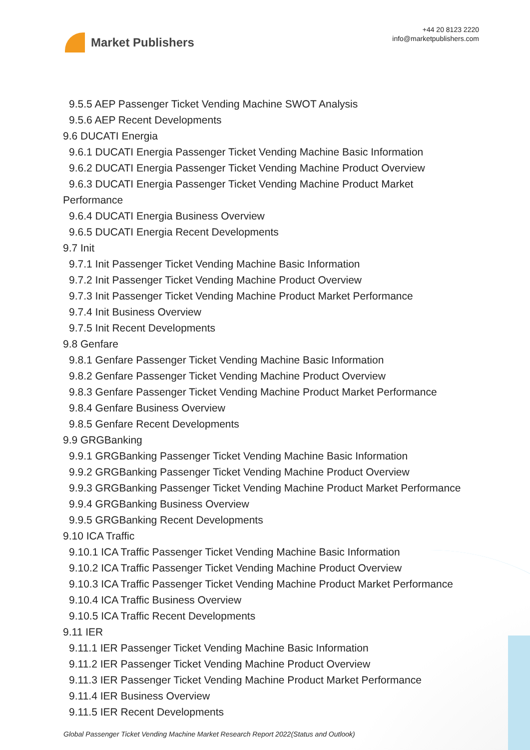Market Publishers
+44 20 8123 2220
info@marketpublishers.com
9.5.5 AEP Passenger Ticket Vending Machine SWOT Analysis
9.5.6 AEP Recent Developments
9.6 DUCATI Energia
9.6.1 DUCATI Energia Passenger Ticket Vending Machine Basic Information
9.6.2 DUCATI Energia Passenger Ticket Vending Machine Product Overview
9.6.3 DUCATI Energia Passenger Ticket Vending Machine Product Market
Performance
9.6.4 DUCATI Energia Business Overview
9.6.5 DUCATI Energia Recent Developments
9.7 Init
9.7.1 Init Passenger Ticket Vending Machine Basic Information
9.7.2 Init Passenger Ticket Vending Machine Product Overview
9.7.3 Init Passenger Ticket Vending Machine Product Market Performance
9.7.4 Init Business Overview
9.7.5 Init Recent Developments
9.8 Genfare
9.8.1 Genfare Passenger Ticket Vending Machine Basic Information
9.8.2 Genfare Passenger Ticket Vending Machine Product Overview
9.8.3 Genfare Passenger Ticket Vending Machine Product Market Performance
9.8.4 Genfare Business Overview
9.8.5 Genfare Recent Developments
9.9 GRGBanking
9.9.1 GRGBanking Passenger Ticket Vending Machine Basic Information
9.9.2 GRGBanking Passenger Ticket Vending Machine Product Overview
9.9.3 GRGBanking Passenger Ticket Vending Machine Product Market Performance
9.9.4 GRGBanking Business Overview
9.9.5 GRGBanking Recent Developments
9.10 ICA Traffic
9.10.1 ICA Traffic Passenger Ticket Vending Machine Basic Information
9.10.2 ICA Traffic Passenger Ticket Vending Machine Product Overview
9.10.3 ICA Traffic Passenger Ticket Vending Machine Product Market Performance
9.10.4 ICA Traffic Business Overview
9.10.5 ICA Traffic Recent Developments
9.11 IER
9.11.1 IER Passenger Ticket Vending Machine Basic Information
9.11.2 IER Passenger Ticket Vending Machine Product Overview
9.11.3 IER Passenger Ticket Vending Machine Product Market Performance
9.11.4 IER Business Overview
9.11.5 IER Recent Developments
Global Passenger Ticket Vending Machine Market Research Report 2022(Status and Outlook)